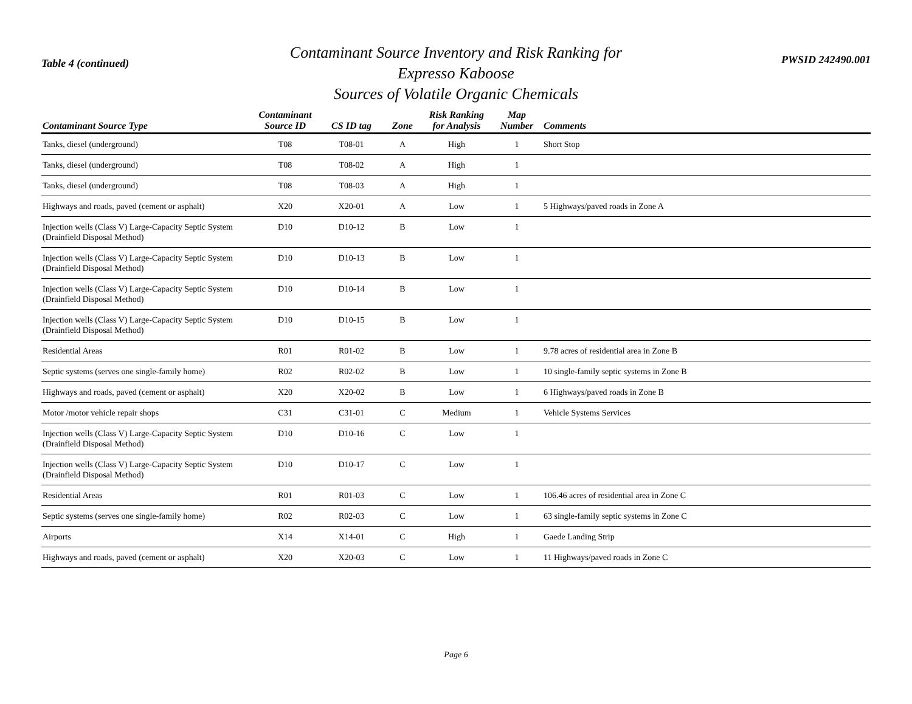Table 4 (continued)
Contaminant Source Inventory and Risk Ranking for
Expresso Kaboose
Sources of Volatile Organic Chemicals
PWSID 242490.001
| Contaminant Source Type | Contaminant Source ID | CS ID tag | Zone | Risk Ranking for Analysis | Map Number | Comments |
| --- | --- | --- | --- | --- | --- | --- |
| Tanks, diesel (underground) | T08 | T08-01 | A | High | 1 | Short Stop |
| Tanks, diesel (underground) | T08 | T08-02 | A | High | 1 | |
| Tanks, diesel (underground) | T08 | T08-03 | A | High | 1 | |
| Highways and roads, paved (cement or asphalt) | X20 | X20-01 | A | Low | 1 | 5 Highways/paved roads in Zone A |
| Injection wells (Class V) Large-Capacity Septic System (Drainfield Disposal Method) | D10 | D10-12 | B | Low | 1 | |
| Injection wells (Class V) Large-Capacity Septic System (Drainfield Disposal Method) | D10 | D10-13 | B | Low | 1 | |
| Injection wells (Class V) Large-Capacity Septic System (Drainfield Disposal Method) | D10 | D10-14 | B | Low | 1 | |
| Injection wells (Class V) Large-Capacity Septic System (Drainfield Disposal Method) | D10 | D10-15 | B | Low | 1 | |
| Residential Areas | R01 | R01-02 | B | Low | 1 | 9.78 acres of residential area in Zone B |
| Septic systems (serves one single-family home) | R02 | R02-02 | B | Low | 1 | 10 single-family septic systems in Zone B |
| Highways and roads, paved (cement or asphalt) | X20 | X20-02 | B | Low | 1 | 6 Highways/paved roads in Zone B |
| Motor /motor vehicle repair shops | C31 | C31-01 | C | Medium | 1 | Vehicle Systems Services |
| Injection wells (Class V) Large-Capacity Septic System (Drainfield Disposal Method) | D10 | D10-16 | C | Low | 1 | |
| Injection wells (Class V) Large-Capacity Septic System (Drainfield Disposal Method) | D10 | D10-17 | C | Low | 1 | |
| Residential Areas | R01 | R01-03 | C | Low | 1 | 106.46 acres of residential area in Zone C |
| Septic systems (serves one single-family home) | R02 | R02-03 | C | Low | 1 | 63 single-family septic systems in Zone C |
| Airports | X14 | X14-01 | C | High | 1 | Gaede Landing Strip |
| Highways and roads, paved (cement or asphalt) | X20 | X20-03 | C | Low | 1 | 11 Highways/paved roads in Zone C |
Page 6